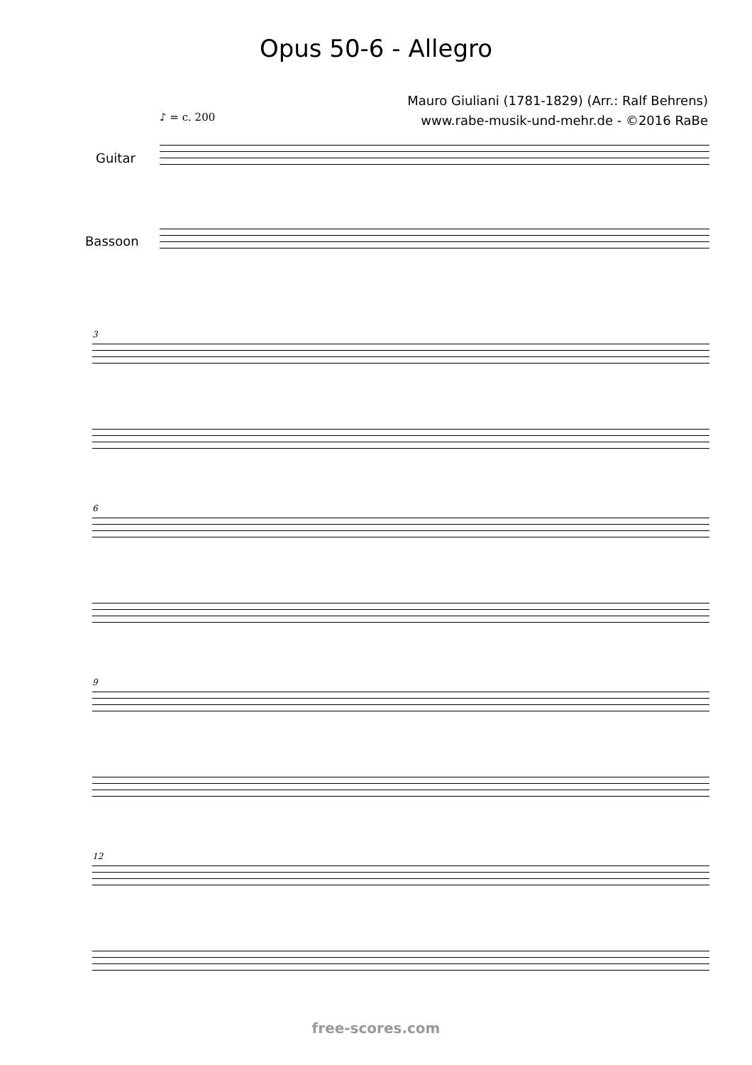Opus 50-6 - Allegro
♪ = c. 200
Mauro Giuliani (1781-1829) (Arr.: Ralf Behrens)
www.rabe-musik-und-mehr.de - ©2016 RaBe
Guitar
Bassoon
3
6
9
12
free-scores.com